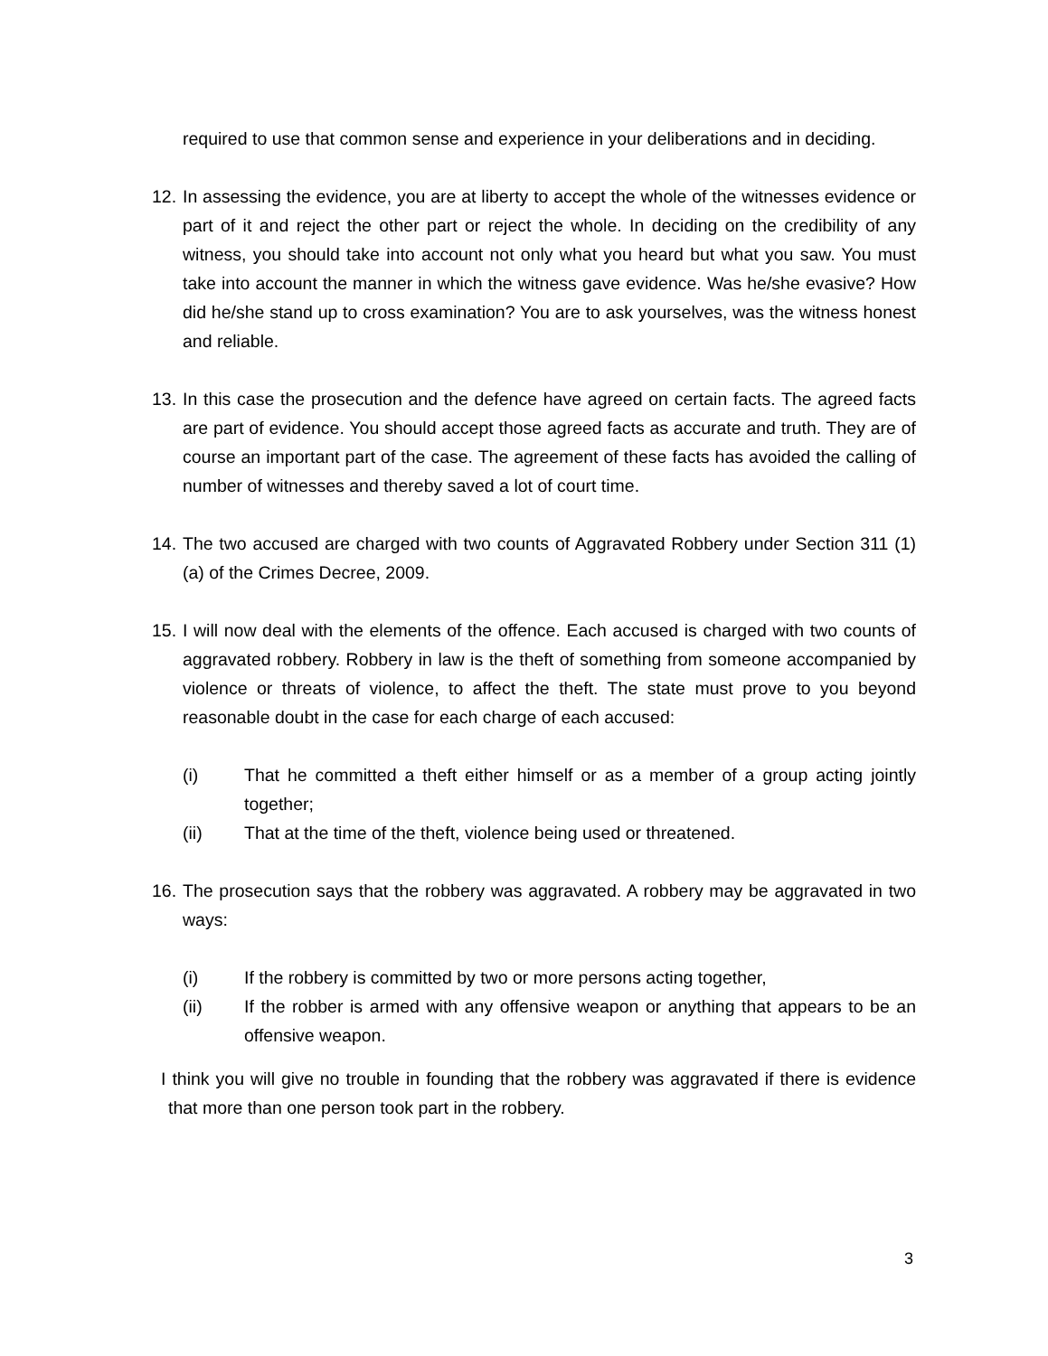required to use that common sense and experience in your deliberations and in deciding.
12.
In assessing the evidence, you are at liberty to accept the whole of the witnesses evidence or part of it and reject the other part or reject the whole. In deciding on the credibility of any witness, you should take into account not only what you heard but what you saw. You must take into account the manner in which the witness gave evidence. Was he/she evasive? How did he/she stand up to cross examination? You are to ask yourselves, was the witness honest and reliable.
13.
In this case the prosecution and the defence have agreed on certain facts. The agreed facts are part of evidence. You should accept those agreed facts as accurate and truth. They are of course an important part of the case. The agreement of these facts has avoided the calling of number of witnesses and thereby saved a lot of court time.
14.
The two accused are charged with two counts of Aggravated Robbery under Section 311 (1) (a) of the Crimes Decree, 2009.
15.
I will now deal with the elements of the offence. Each accused is charged with two counts of aggravated robbery. Robbery in law is the theft of something from someone accompanied by violence or threats of violence, to affect the theft. The state must prove to you beyond reasonable doubt in the case for each charge of each accused:
(i) That he committed a theft either himself or as a member of a group acting jointly together;
(ii) That at the time of the theft, violence being used or threatened.
16.
The prosecution says that the robbery was aggravated. A robbery may be aggravated in two ways:
(i) If the robbery is committed by two or more persons acting together,
(ii) If the robber is armed with any offensive weapon or anything that appears to be an offensive weapon.
I think you will give no trouble in founding that the robbery was aggravated if there is evidence that more than one person took part in the robbery.
3